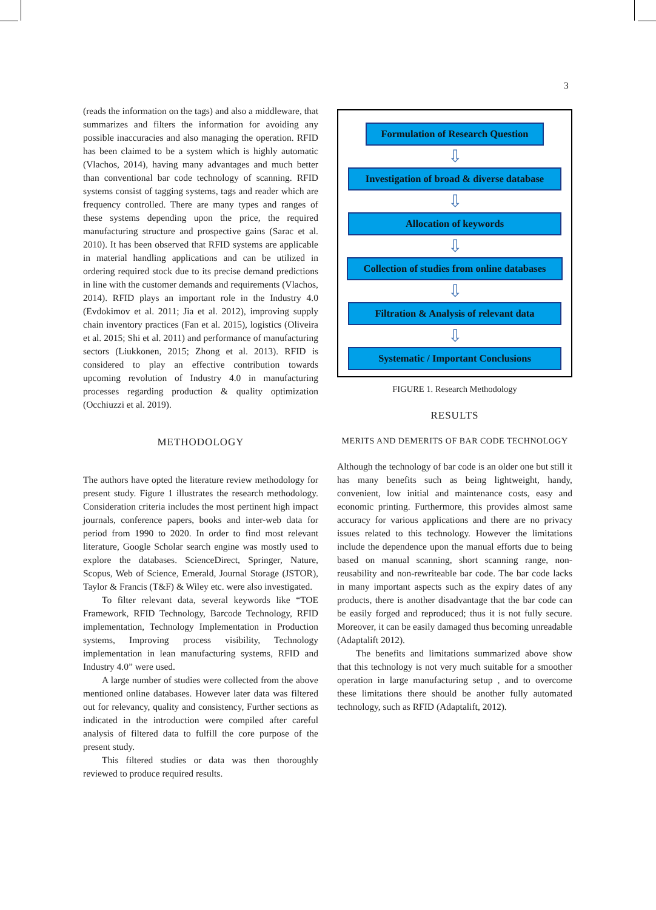3
(reads the information on the tags) and also a middleware, that summarizes and filters the information for avoiding any possible inaccuracies and also managing the operation. RFID has been claimed to be a system which is highly automatic (Vlachos, 2014), having many advantages and much better than conventional bar code technology of scanning. RFID systems consist of tagging systems, tags and reader which are frequency controlled. There are many types and ranges of these systems depending upon the price, the required manufacturing structure and prospective gains (Sarac et al. 2010). It has been observed that RFID systems are applicable in material handling applications and can be utilized in ordering required stock due to its precise demand predictions in line with the customer demands and requirements (Vlachos, 2014). RFID plays an important role in the Industry 4.0 (Evdokimov et al. 2011; Jia et al. 2012), improving supply chain inventory practices (Fan et al. 2015), logistics (Oliveira et al. 2015; Shi et al. 2011) and performance of manufacturing sectors (Liukkonen, 2015; Zhong et al. 2013). RFID is considered to play an effective contribution towards upcoming revolution of Industry 4.0 in manufacturing processes regarding production & quality optimization (Occhiuzzi et al. 2019).
METHODOLOGY
The authors have opted the literature review methodology for present study. Figure 1 illustrates the research methodology. Consideration criteria includes the most pertinent high impact journals, conference papers, books and inter-web data for period from 1990 to 2020. In order to find most relevant literature, Google Scholar search engine was mostly used to explore the databases. ScienceDirect, Springer, Nature, Scopus, Web of Science, Emerald, Journal Storage (JSTOR), Taylor & Francis (T&F) & Wiley etc. were also investigated.
To filter relevant data, several keywords like “TOE Framework, RFID Technology, Barcode Technology, RFID implementation, Technology Implementation in Production systems, Improving process visibility, Technology implementation in lean manufacturing systems, RFID and Industry 4.0” were used.
A large number of studies were collected from the above mentioned online databases. However later data was filtered out for relevancy, quality and consistency, Further sections as indicated in the introduction were compiled after careful analysis of filtered data to fulfill the core purpose of the present study.
This filtered studies or data was then thoroughly reviewed to produce required results.
Formulation of Research Question
⇩
Investigation of broad & diverse database
⇩
Allocation of keywords
⇩
Collection of studies from online databases
⇩
Filtration & Analysis of relevant data
⇩
Systematic / Important Conclusions
FIGURE 1. Research Methodology
RESULTS
MERITS AND DEMERITS OF BAR CODE TECHNOLOGY
Although the technology of bar code is an older one but still it has many benefits such as being lightweight, handy, convenient, low initial and maintenance costs, easy and economic printing. Furthermore, this provides almost same accuracy for various applications and there are no privacy issues related to this technology. However the limitations include the dependence upon the manual efforts due to being based on manual scanning, short scanning range, non-reusability and non-rewriteable bar code. The bar code lacks in many important aspects such as the expiry dates of any products, there is another disadvantage that the bar code can be easily forged and reproduced; thus it is not fully secure. Moreover, it can be easily damaged thus becoming unreadable (Adaptalift 2012).
The benefits and limitations summarized above show that this technology is not very much suitable for a smoother operation in large manufacturing setup , and to overcome these limitations there should be another fully automated technology, such as RFID (Adaptalift, 2012).